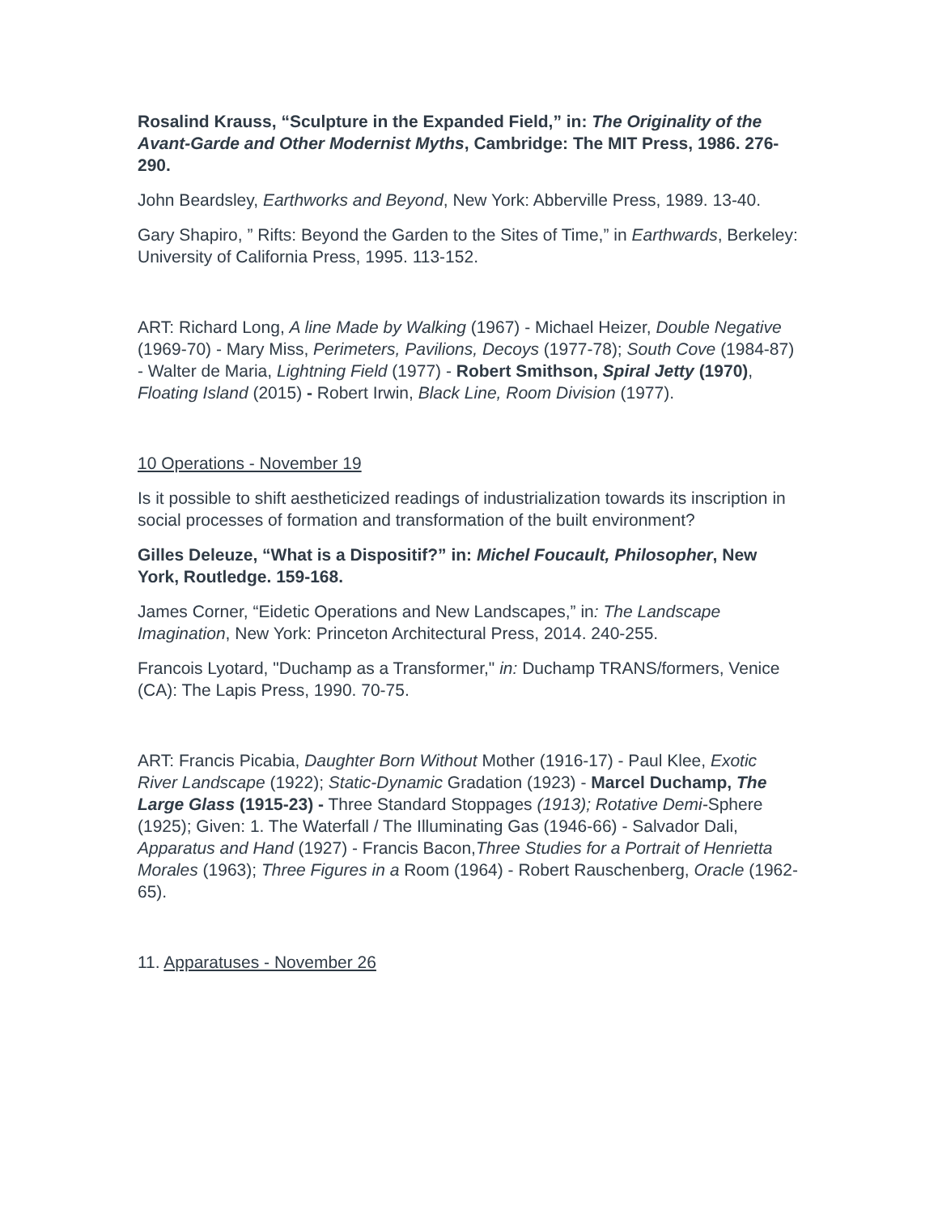Rosalind Krauss, “Sculpture in the Expanded Field,” in: The Originality of the Avant-Garde and Other Modernist Myths, Cambridge: The MIT Press, 1986. 276-290.
John Beardsley, Earthworks and Beyond, New York: Abberville Press, 1989. 13-40.
Gary Shapiro, ” Rifts: Beyond the Garden to the Sites of Time,” in Earthwards, Berkeley: University of California Press, 1995. 113-152.
ART: Richard Long, A line Made by Walking (1967) - Michael Heizer, Double Negative (1969-70) - Mary Miss, Perimeters, Pavilions, Decoys (1977-78); South Cove (1984-87) - Walter de Maria, Lightning Field (1977) - Robert Smithson, Spiral Jetty (1970), Floating Island (2015) - Robert Irwin, Black Line, Room Division (1977).
10 Operations - November 19
Is it possible to shift aestheticized readings of industrialization towards its inscription in social processes of formation and transformation of the built environment?
Gilles Deleuze, “What is a Dispositif?” in: Michel Foucault, Philosopher, New York, Routledge. 159-168.
James Corner, “Eidetic Operations and New Landscapes,” in: The Landscape Imagination, New York: Princeton Architectural Press, 2014. 240-255.
Francois Lyotard, "Duchamp as a Transformer," in: Duchamp TRANS/formers, Venice (CA): The Lapis Press, 1990. 70-75.
ART: Francis Picabia, Daughter Born Without Mother (1916-17) - Paul Klee, Exotic River Landscape (1922); Static-Dynamic Gradation (1923) - Marcel Duchamp, The Large Glass (1915-23) - Three Standard Stoppages (1913); Rotative Demi-Sphere (1925); Given: 1. The Waterfall / The Illuminating Gas (1946-66) - Salvador Dali, Apparatus and Hand (1927) - Francis Bacon,Three Studies for a Portrait of Henrietta Morales (1963); Three Figures in a Room (1964) - Robert Rauschenberg, Oracle (1962-65).
11. Apparatuses - November 26